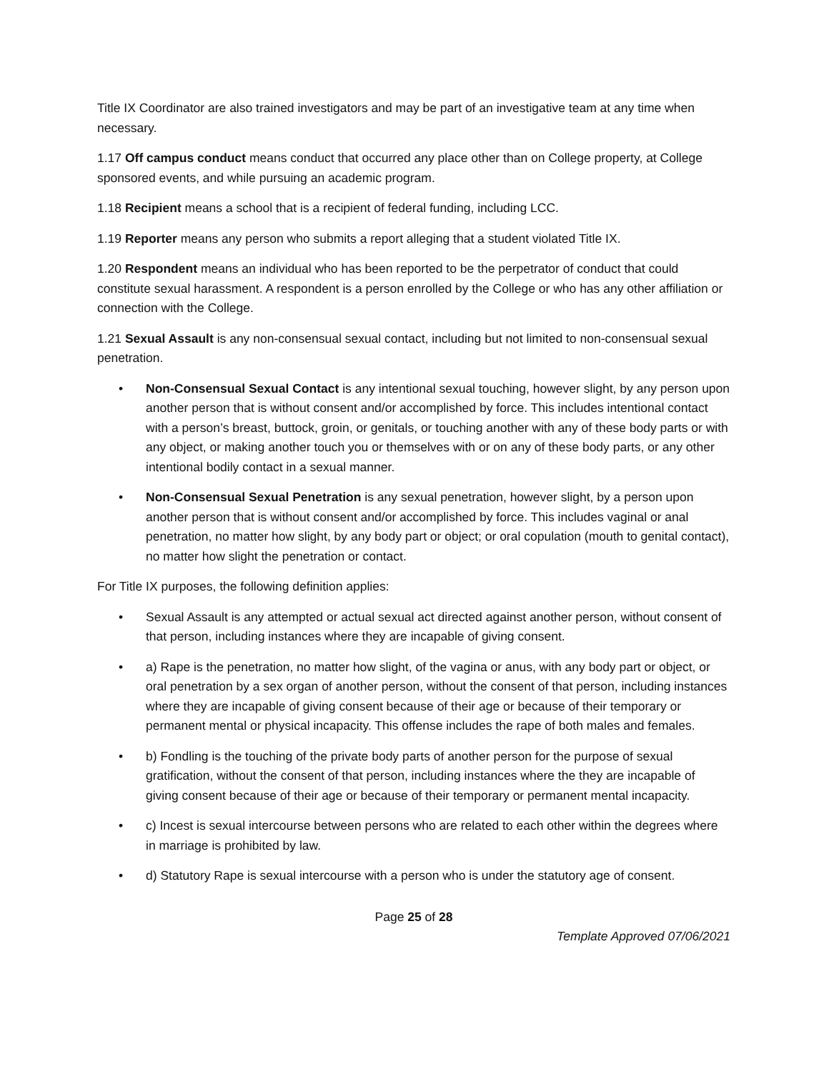Title IX Coordinator are also trained investigators and may be part of an investigative team at any time when necessary.
1.17 Off campus conduct means conduct that occurred any place other than on College property, at College sponsored events, and while pursuing an academic program.
1.18 Recipient means a school that is a recipient of federal funding, including LCC.
1.19 Reporter means any person who submits a report alleging that a student violated Title IX.
1.20 Respondent means an individual who has been reported to be the perpetrator of conduct that could constitute sexual harassment. A respondent is a person enrolled by the College or who has any other affiliation or connection with the College.
1.21 Sexual Assault is any non-consensual sexual contact, including but not limited to non-consensual sexual penetration.
• Non-Consensual Sexual Contact is any intentional sexual touching, however slight, by any person upon another person that is without consent and/or accomplished by force. This includes intentional contact with a person’s breast, buttock, groin, or genitals, or touching another with any of these body parts or with any object, or making another touch you or themselves with or on any of these body parts, or any other intentional bodily contact in a sexual manner.
• Non-Consensual Sexual Penetration is any sexual penetration, however slight, by a person upon another person that is without consent and/or accomplished by force. This includes vaginal or anal penetration, no matter how slight, by any body part or object; or oral copulation (mouth to genital contact), no matter how slight the penetration or contact.
For Title IX purposes, the following definition applies:
• Sexual Assault is any attempted or actual sexual act directed against another person, without consent of that person, including instances where they are incapable of giving consent.
• a) Rape is the penetration, no matter how slight, of the vagina or anus, with any body part or object, or oral penetration by a sex organ of another person, without the consent of that person, including instances where they are incapable of giving consent because of their age or because of their temporary or permanent mental or physical incapacity. This offense includes the rape of both males and females.
• b) Fondling is the touching of the private body parts of another person for the purpose of sexual gratification, without the consent of that person, including instances where the they are incapable of giving consent because of their age or because of their temporary or permanent mental incapacity.
• c) Incest is sexual intercourse between persons who are related to each other within the degrees where in marriage is prohibited by law.
• d) Statutory Rape is sexual intercourse with a person who is under the statutory age of consent.
Page 25 of 28
Template Approved 07/06/2021